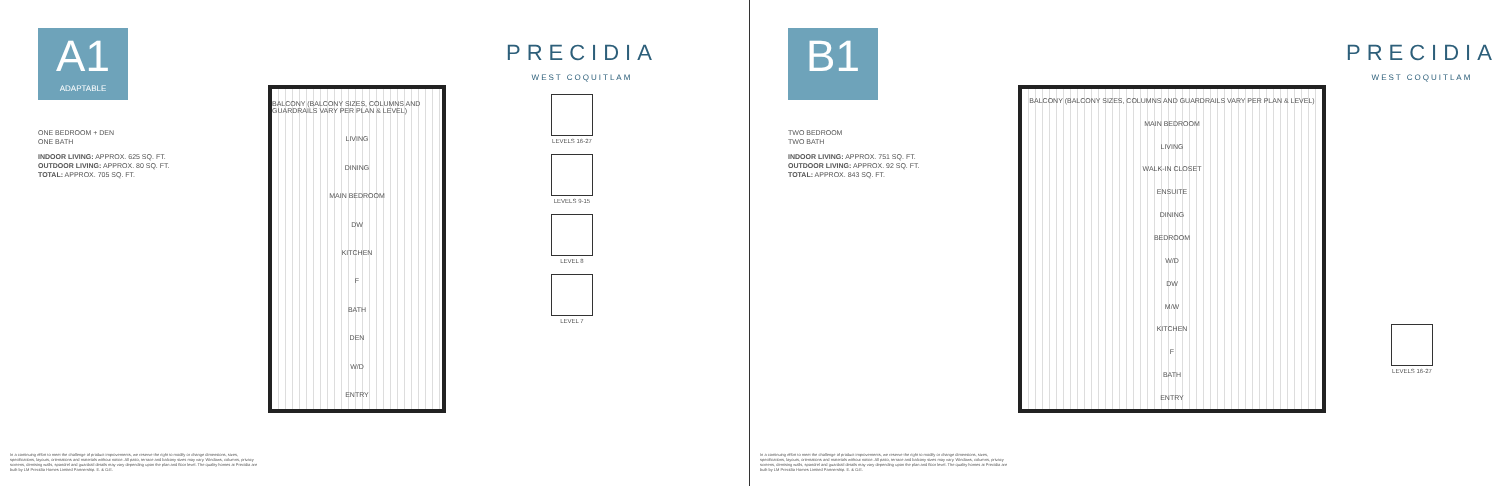A1
ADAPTABLE
ONE BEDROOM + DEN
ONE BATH
INDOOR LIVING: APPROX. 625 SQ. FT.
OUTDOOR LIVING: APPROX. 80 SQ. FT.
TOTAL: APPROX. 705 SQ. FT.
BALCONY (BALCONY SIZES, COLUMNS AND GUARDRAILS VARY PER PLAN & LEVEL)
LIVING
DINING
MAIN BEDROOM
DW
KITCHEN
F
BATH
DEN
W/D
ENTRY
PRECIDIA
WEST COQUITLAM
LEVELS 16-27
LEVELS 9-15
LEVEL 8
LEVEL 7
In a continuing effort to meet the challenge of product improvements, we reserve the right to modify or change dimensions, sizes, specifications, layouts, orientations and materials without notice. All patio, terrace and balcony sizes may vary. Windows, columns, privacy screens, demising walls, spandrel and guardrail details may vary depending upon the plan and floor level. The quality homes at Precidia are built by LM Precidia Homes Limited Partnership. E. & O.E.
B1
TWO BEDROOM
TWO BATH
INDOOR LIVING: APPROX. 751 SQ. FT.
OUTDOOR LIVING: APPROX. 92 SQ. FT.
TOTAL: APPROX. 843 SQ. FT.
BALCONY (BALCONY SIZES, COLUMNS AND GUARDRAILS VARY PER PLAN & LEVEL)
MAIN BEDROOM
LIVING
WALK-IN CLOSET
ENSUITE
DINING
BEDROOM
W/D
DW
M/W
KITCHEN
F
BATH
ENTRY
PRECIDIA
WEST COQUITLAM
LEVELS 16-27
In a continuing effort to meet the challenge of product improvements, we reserve the right to modify or change dimensions, sizes, specifications, layouts, orientations and materials without notice. All patio, terrace and balcony sizes may vary. Windows, columns, privacy screens, demising walls, spandrel and guardrail details may vary depending upon the plan and floor level. The quality homes at Precidia are built by LM Precidia Homes Limited Partnership. E. & O.E.